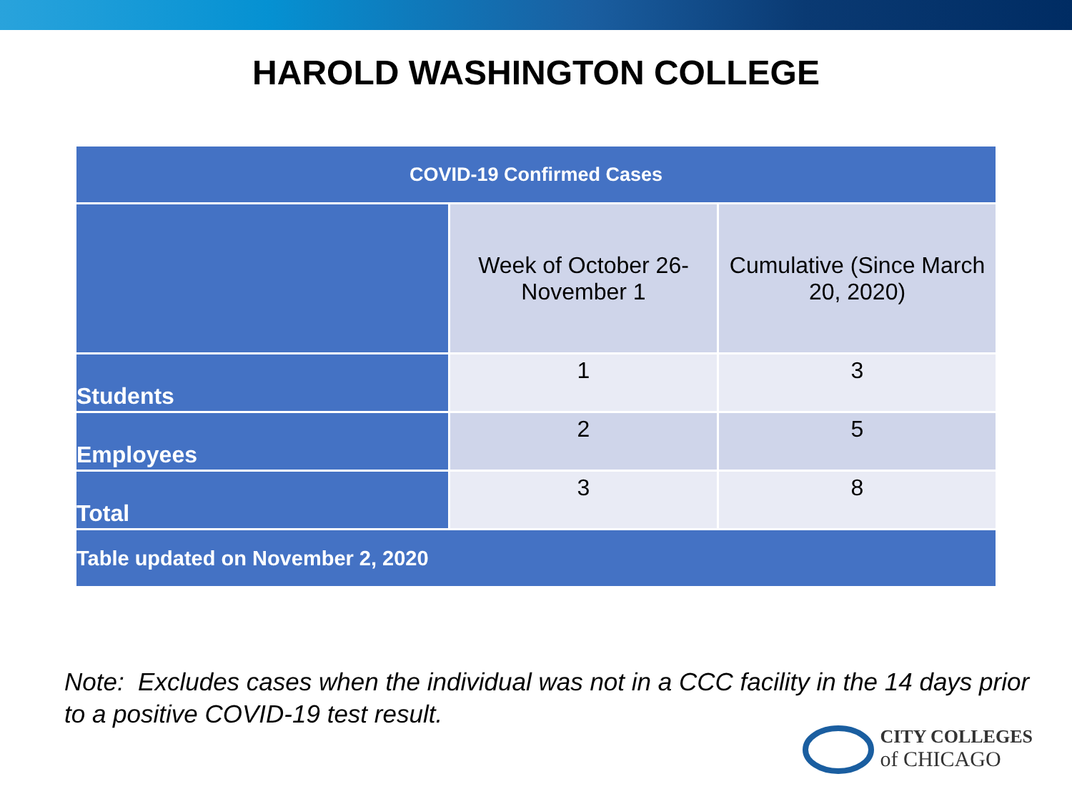HAROLD WASHINGTON COLLEGE
| COVID-19 Confirmed Cases | | |
| --- | --- | --- |
| | Week of October 26- November 1 | Cumulative (Since March 20, 2020) |
| Students | 1 | 3 |
| Employees | 2 | 5 |
| Total | 3 | 8 |
| Table updated on November 2, 2020 | | |
Note: Excludes cases when the individual was not in a CCC facility in the 14 days prior to a positive COVID-19 test result.
CITY COLLEGES
of CHICAGO